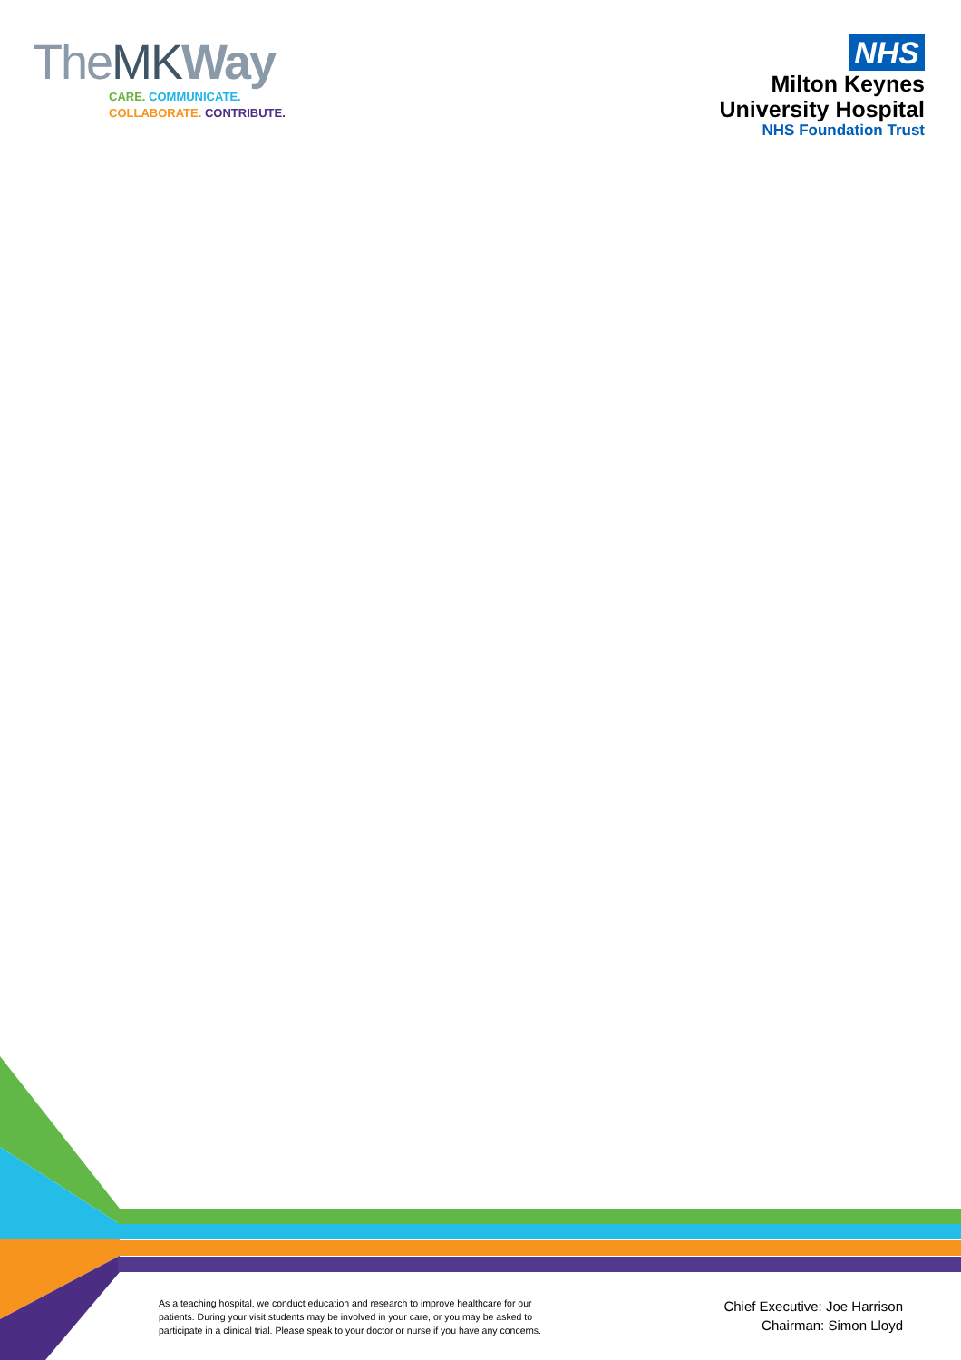The MK Way
CARE. COMMUNICATE.
COLLABORATE. CONTRIBUTE.
NHS
Milton Keynes
University Hospital
NHS Foundation Trust
As a teaching hospital, we conduct education and research to improve healthcare for our patients. During your visit students may be involved in your care, or you may be asked to participate in a clinical trial. Please speak to your doctor or nurse if you have any concerns.
Chief Executive: Joe Harrison
Chairman: Simon Lloyd